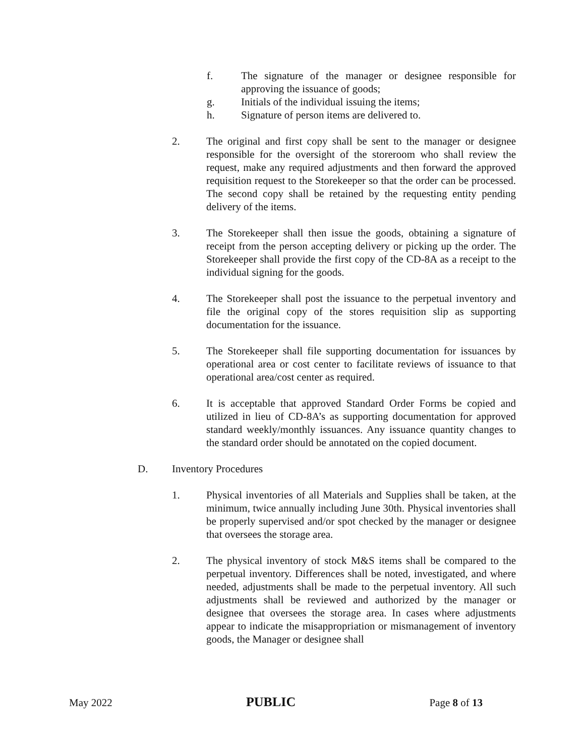f. The signature of the manager or designee responsible for approving the issuance of goods;
g. Initials of the individual issuing the items;
h. Signature of person items are delivered to.
2. The original and first copy shall be sent to the manager or designee responsible for the oversight of the storeroom who shall review the request, make any required adjustments and then forward the approved requisition request to the Storekeeper so that the order can be processed. The second copy shall be retained by the requesting entity pending delivery of the items.
3. The Storekeeper shall then issue the goods, obtaining a signature of receipt from the person accepting delivery or picking up the order. The Storekeeper shall provide the first copy of the CD-8A as a receipt to the individual signing for the goods.
4. The Storekeeper shall post the issuance to the perpetual inventory and file the original copy of the stores requisition slip as supporting documentation for the issuance.
5. The Storekeeper shall file supporting documentation for issuances by operational area or cost center to facilitate reviews of issuance to that operational area/cost center as required.
6. It is acceptable that approved Standard Order Forms be copied and utilized in lieu of CD-8A’s as supporting documentation for approved standard weekly/monthly issuances. Any issuance quantity changes to the standard order should be annotated on the copied document.
D. Inventory Procedures
1. Physical inventories of all Materials and Supplies shall be taken, at the minimum, twice annually including June 30th. Physical inventories shall be properly supervised and/or spot checked by the manager or designee that oversees the storage area.
2. The physical inventory of stock M&S items shall be compared to the perpetual inventory. Differences shall be noted, investigated, and where needed, adjustments shall be made to the perpetual inventory. All such adjustments shall be reviewed and authorized by the manager or designee that oversees the storage area. In cases where adjustments appear to indicate the misappropriation or mismanagement of inventory goods, the Manager or designee shall
May 2022 PUBLIC Page 8 of 13